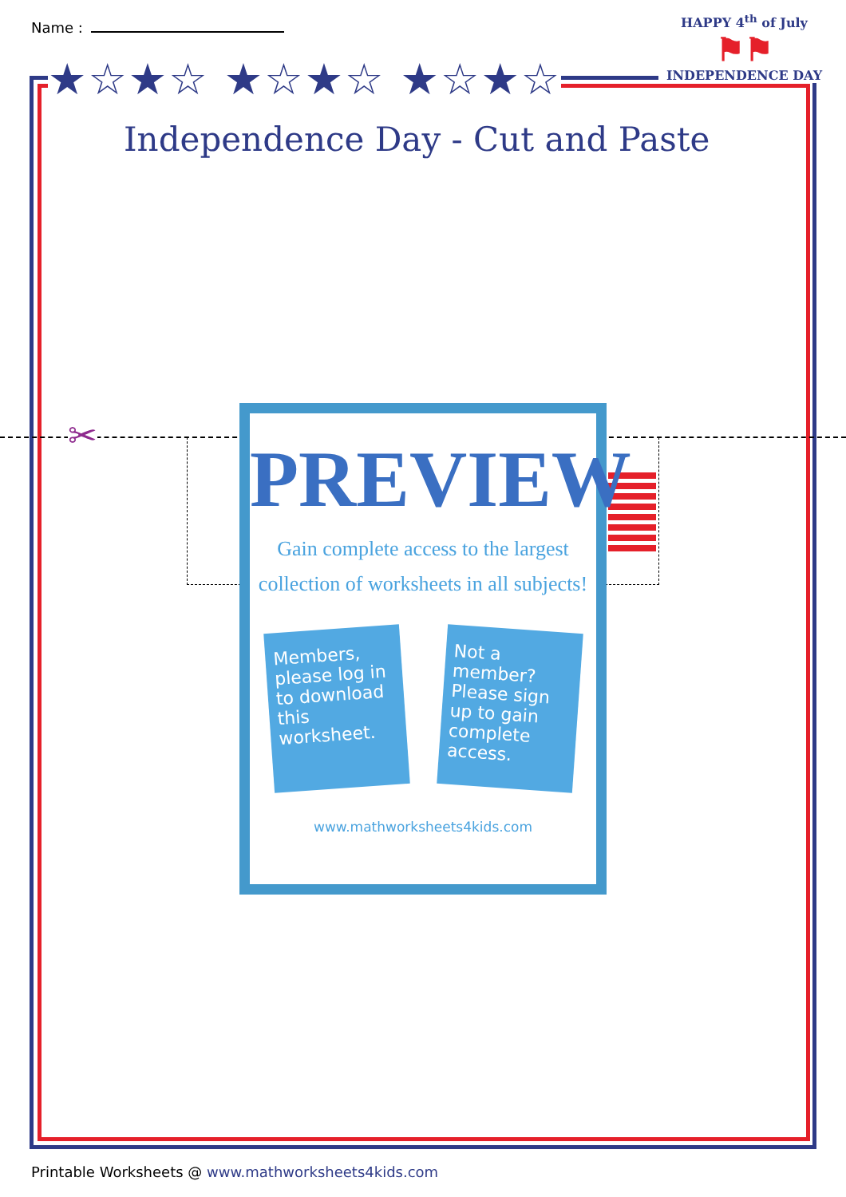Name :
★☆★☆ ★☆★☆ ★☆★☆
Independence Day - Cut and Paste
HAPPY 4<sup>th</sup> of July
⚑⚑
INDEPENDENCE DAY
✂
PREVIEW
Gain complete access to the largest
collection of worksheets in all subjects!
Members, please log in to download this worksheet.
Not a member? Please sign up to gain complete access.
www.mathworksheets4kids.com
Printable Worksheets @ www.mathworksheets4kids.com